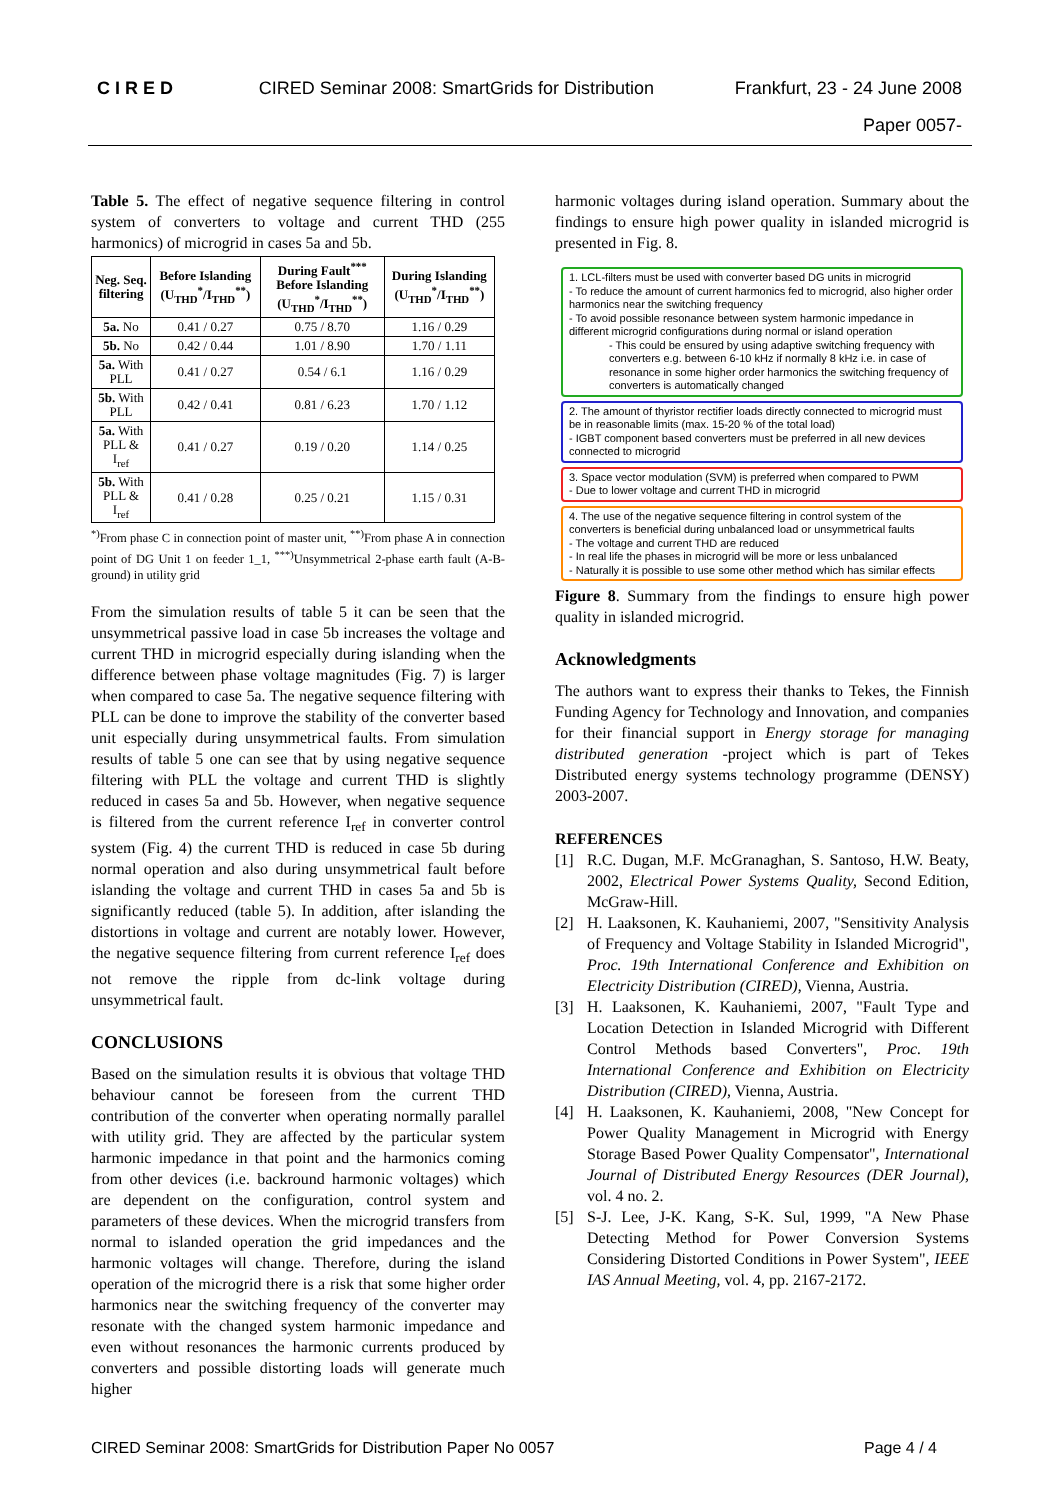CIRED CIRED Seminar 2008: SmartGrids for Distribution Frankfurt, 23 - 24 June 2008
Paper 0057-
Table 5. The effect of negative sequence filtering in control system of converters to voltage and current THD (255 harmonics) of microgrid in cases 5a and 5b.
| Neg. Seq. filtering | Before Islanding (U<sub>THD</sub><sup>*</sup>/I<sub>THD</sub><sup>**</sup>) | During Fault<sup>***</sup> Before Islanding (U<sub>THD</sub><sup>*</sup>/I<sub>THD</sub><sup>**</sup>) | During Islanding (U<sub>THD</sub><sup>*</sup>/I<sub>THD</sub><sup>**</sup>) |
| --- | --- | --- | --- |
| 5a. No | 0.41 / 0.27 | 0.75 / 8.70 | 1.16 / 0.29 |
| 5b. No | 0.42 / 0.44 | 1.01 / 8.90 | 1.70 / 1.11 |
| 5a. With PLL | 0.41 / 0.27 | 0.54 / 6.1 | 1.16 / 0.29 |
| 5b. With PLL | 0.42 / 0.41 | 0.81 / 6.23 | 1.70 / 1.12 |
| 5a. With PLL & I<sub>ref</sub> | 0.41 / 0.27 | 0.19 / 0.20 | 1.14 / 0.25 |
| 5b. With PLL & I<sub>ref</sub> | 0.41 / 0.28 | 0.25 / 0.21 | 1.15 / 0.31 |
<sup>*)</sup> From phase C in connection point of master unit, <sup>**)</sup>From phase A in connection point of DG Unit 1 on feeder 1_1, <sup>***)</sup>Unsymmetrical 2-phase earth fault (A-B-ground) in utility grid
From the simulation results of table 5 it can be seen that the unsymmetrical passive load in case 5b increases the voltage and current THD in microgrid especially during islanding when the difference between phase voltage magnitudes (Fig. 7) is larger when compared to case 5a. The negative sequence filtering with PLL can be done to improve the stability of the converter based unit especially during unsymmetrical faults. From simulation results of table 5 one can see that by using negative sequence filtering with PLL the voltage and current THD is slightly reduced in cases 5a and 5b. However, when negative sequence is filtered from the current reference I<sub>ref</sub> in converter control system (Fig. 4) the current THD is reduced in case 5b during normal operation and also during unsymmetrical fault before islanding the voltage and current THD in cases 5a and 5b is significantly reduced (table 5). In addition, after islanding the distortions in voltage and current are notably lower. However, the negative sequence filtering from current reference I<sub>ref</sub> does not remove the ripple from dc-link voltage during unsymmetrical fault.
CONCLUSIONS
Based on the simulation results it is obvious that voltage THD behaviour cannot be foreseen from the current THD contribution of the converter when operating normally parallel with utility grid. They are affected by the particular system harmonic impedance in that point and the harmonics coming from other devices (i.e. backround harmonic voltages) which are dependent on the configuration, control system and parameters of these devices. When the microgrid transfers from normal to islanded operation the grid impedances and the harmonic voltages will change. Therefore, during the island operation of the microgrid there is a risk that some higher order harmonics near the switching frequency of the converter may resonate with the changed system harmonic impedance and even without resonances the harmonic currents produced by converters and possible distorting loads will generate much higher
harmonic voltages during island operation. Summary about the findings to ensure high power quality in islanded microgrid is presented in Fig. 8.
1. LCL-filters must be used with converter based DG units in microgrid
- To reduce the amount of current harmonics fed to microgrid, also higher order harmonics near the switching frequency
- To avoid possible resonance between system harmonic impedance in different microgrid configurations during normal or island operation
- This could be ensured by using adaptive switching frequency with converters e.g. between 6-10 kHz if normally 8 kHz i.e. in case of resonance in some higher order harmonics the switching frequency of converters is automatically changed
2. The amount of thyristor rectifier loads directly connected to microgrid must be in reasonable limits (max. 15-20 % of the total load)
- IGBT component based converters must be preferred in all new devices connected to microgrid
3. Space vector modulation (SVM) is preferred when compared to PWM
- Due to lower voltage and current THD in microgrid
4. The use of the negative sequence filtering in control system of the converters is beneficial during unbalanced load or unsymmetrical faults
- The voltage and current THD are reduced
- In real life the phases in microgrid will be more or less unbalanced
- Naturally it is possible to use some other method which has similar effects
Figure 8. Summary from the findings to ensure high power quality in islanded microgrid.
Acknowledgments
The authors want to express their thanks to Tekes, the Finnish Funding Agency for Technology and Innovation, and companies for their financial support in Energy storage for managing distributed generation -project which is part of Tekes Distributed energy systems technology programme (DENSY) 2003-2007.
REFERENCES
[1] R.C. Dugan, M.F. McGranaghan, S. Santoso, H.W. Beaty, 2002, Electrical Power Systems Quality, Second Edition, McGraw-Hill.
[2] H. Laaksonen, K. Kauhaniemi, 2007, "Sensitivity Analysis of Frequency and Voltage Stability in Islanded Microgrid", Proc. 19th International Conference and Exhibition on Electricity Distribution (CIRED), Vienna, Austria.
[3] H. Laaksonen, K. Kauhaniemi, 2007, "Fault Type and Location Detection in Islanded Microgrid with Different Control Methods based Converters", Proc. 19th International Conference and Exhibition on Electricity Distribution (CIRED), Vienna, Austria.
[4] H. Laaksonen, K. Kauhaniemi, 2008, "New Concept for Power Quality Management in Microgrid with Energy Storage Based Power Quality Compensator", International Journal of Distributed Energy Resources (DER Journal), vol. 4 no. 2.
[5] S-J. Lee, J-K. Kang, S-K. Sul, 1999, "A New Phase Detecting Method for Power Conversion Systems Considering Distorted Conditions in Power System", IEEE IAS Annual Meeting, vol. 4, pp. 2167-2172.
CIRED Seminar 2008: SmartGrids for Distribution Paper No 0057 Page 4 / 4